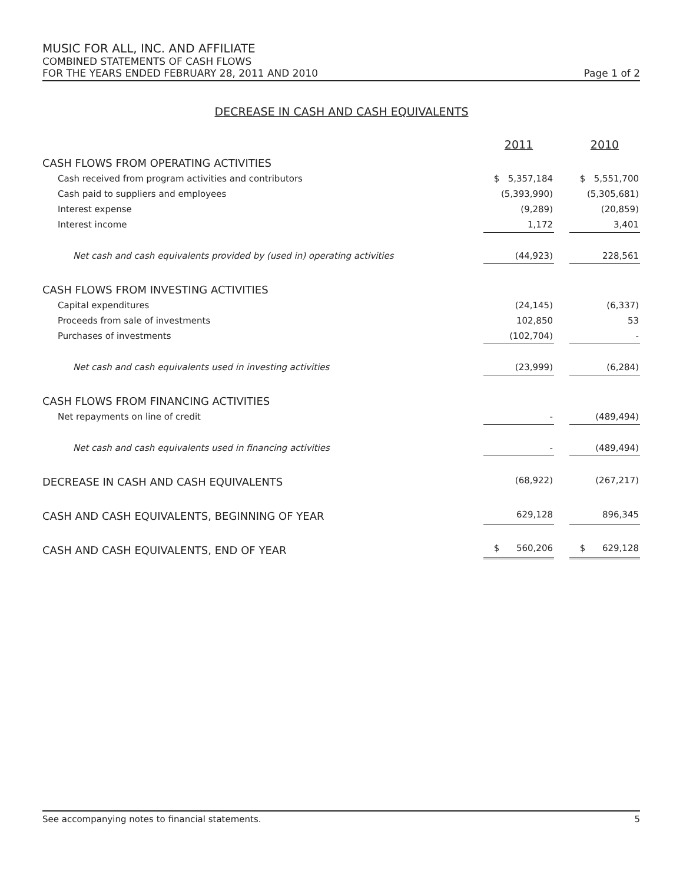MUSIC FOR ALL, INC. AND AFFILIATE
COMBINED STATEMENTS OF CASH FLOWS
FOR THE YEARS ENDED FEBRUARY 28, 2011 AND 2010 Page 1 of 2
DECREASE IN CASH AND CASH EQUIVALENTS
| | 2011 | | 2010 |
| CASH FLOWS FROM OPERATING ACTIVITIES | | | |
| Cash received from program activities and contributors | $ 5,357,184 | | $ 5,551,700 |
| Cash paid to suppliers and employees | (5,393,990) | | (5,305,681) |
| Interest expense | (9,289) | | (20,859) |
| Interest income | 1,172 | | 3,401 |
| Net cash and cash equivalents provided by (used in) operating activities | (44,923) | | 228,561 |
| CASH FLOWS FROM INVESTING ACTIVITIES | | | |
| Capital expenditures | (24,145) | | (6,337) |
| Proceeds from sale of investments | 102,850 | | 53 |
| Purchases of investments | (102,704) | | - |
| Net cash and cash equivalents used in investing activities | (23,999) | | (6,284) |
| CASH FLOWS FROM FINANCING ACTIVITIES | | | |
| Net repayments on line of credit | - | | (489,494) |
| Net cash and cash equivalents used in financing activities | - | | (489,494) |
| DECREASE IN CASH AND CASH EQUIVALENTS | (68,922) | | (267,217) |
| CASH AND CASH EQUIVALENTS, BEGINNING OF YEAR | 629,128 | | 896,345 |
| CASH AND CASH EQUIVALENTS, END OF YEAR | $ 560,206 | | $ 629,128 |
See accompanying notes to financial statements. 5